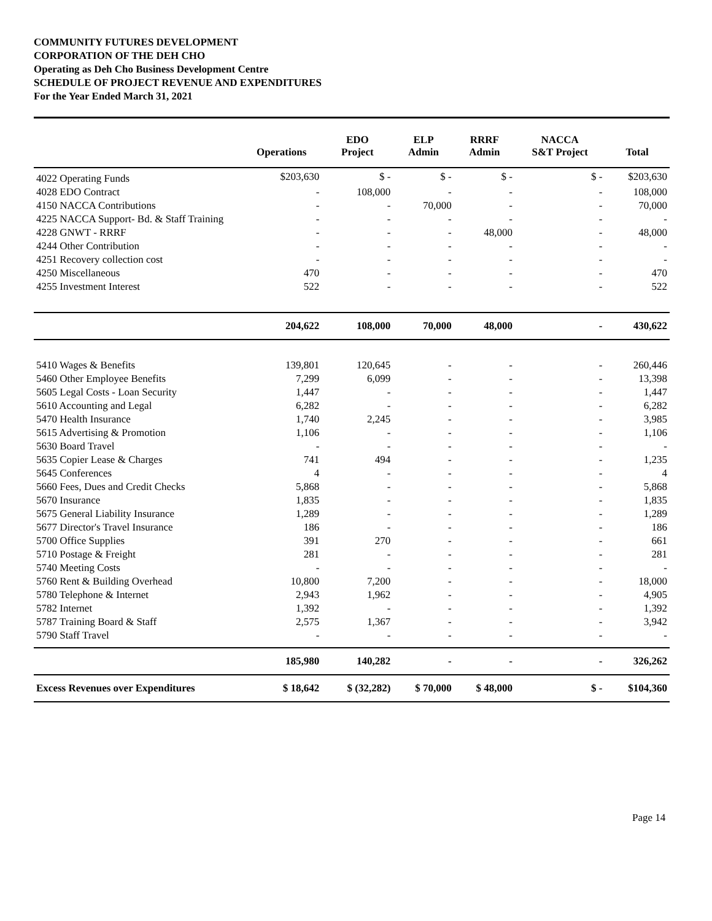COMMUNITY FUTURES DEVELOPMENT
CORPORATION OF THE DEH CHO
Operating as Deh Cho Business Development Centre
SCHEDULE OF PROJECT REVENUE AND EXPENDITURES
For the Year Ended March 31, 2021
| | Operations | EDO Project | ELP Admin | RRRF Admin | NACCA S&T Project | Total |
| --- | --- | --- | --- | --- | --- | --- |
| 4022 Operating Funds | $203,630 | $ - | $ - | $ - | $ - | $203,630 |
| 4028 EDO Contract | - | 108,000 | - | - | - | 108,000 |
| 4150 NACCA Contributions | - | - | 70,000 | - | - | 70,000 |
| 4225 NACCA Support- Bd. & Staff Training | - | - | - | - | - | - |
| 4228 GNWT - RRRF | - | - | - | 48,000 | - | 48,000 |
| 4244 Other Contribution | - | - | - | - | - | - |
| 4251 Recovery collection cost | - | - | - | - | - | - |
| 4250 Miscellaneous | 470 | - | - | - | - | 470 |
| 4255 Investment Interest | 522 | - | - | - | - | 522 |
| | 204,622 | 108,000 | 70,000 | 48,000 | - | 430,622 |
| 5410 Wages & Benefits | 139,801 | 120,645 | - | - | - | 260,446 |
| 5460 Other Employee Benefits | 7,299 | 6,099 | - | - | - | 13,398 |
| 5605 Legal Costs - Loan Security | 1,447 | - | - | - | - | 1,447 |
| 5610 Accounting and Legal | 6,282 | - | - | - | - | 6,282 |
| 5470 Health Insurance | 1,740 | 2,245 | - | - | - | 3,985 |
| 5615 Advertising & Promotion | 1,106 | - | - | - | - | 1,106 |
| 5630 Board Travel | - | - | - | - | - | - |
| 5635 Copier Lease & Charges | 741 | 494 | - | - | - | 1,235 |
| 5645 Conferences | 4 | - | - | - | - | 4 |
| 5660 Fees, Dues and Credit Checks | 5,868 | - | - | - | - | 5,868 |
| 5670 Insurance | 1,835 | - | - | - | - | 1,835 |
| 5675 General Liability Insurance | 1,289 | - | - | - | - | 1,289 |
| 5677 Director's Travel Insurance | 186 | - | - | - | - | 186 |
| 5700 Office Supplies | 391 | 270 | - | - | - | 661 |
| 5710 Postage & Freight | 281 | - | - | - | - | 281 |
| 5740 Meeting Costs | - | - | - | - | - | - |
| 5760 Rent & Building Overhead | 10,800 | 7,200 | - | - | - | 18,000 |
| 5780 Telephone & Internet | 2,943 | 1,962 | - | - | - | 4,905 |
| 5782 Internet | 1,392 | - | - | - | - | 1,392 |
| 5787 Training Board & Staff | 2,575 | 1,367 | - | - | - | 3,942 |
| 5790 Staff Travel | - | - | - | - | - | - |
| | 185,980 | 140,282 | - | - | - | 326,262 |
| Excess Revenues over Expenditures | $ 18,642 | $ (32,282) | $ 70,000 | $ 48,000 | $ - | $104,360 |
Page 14